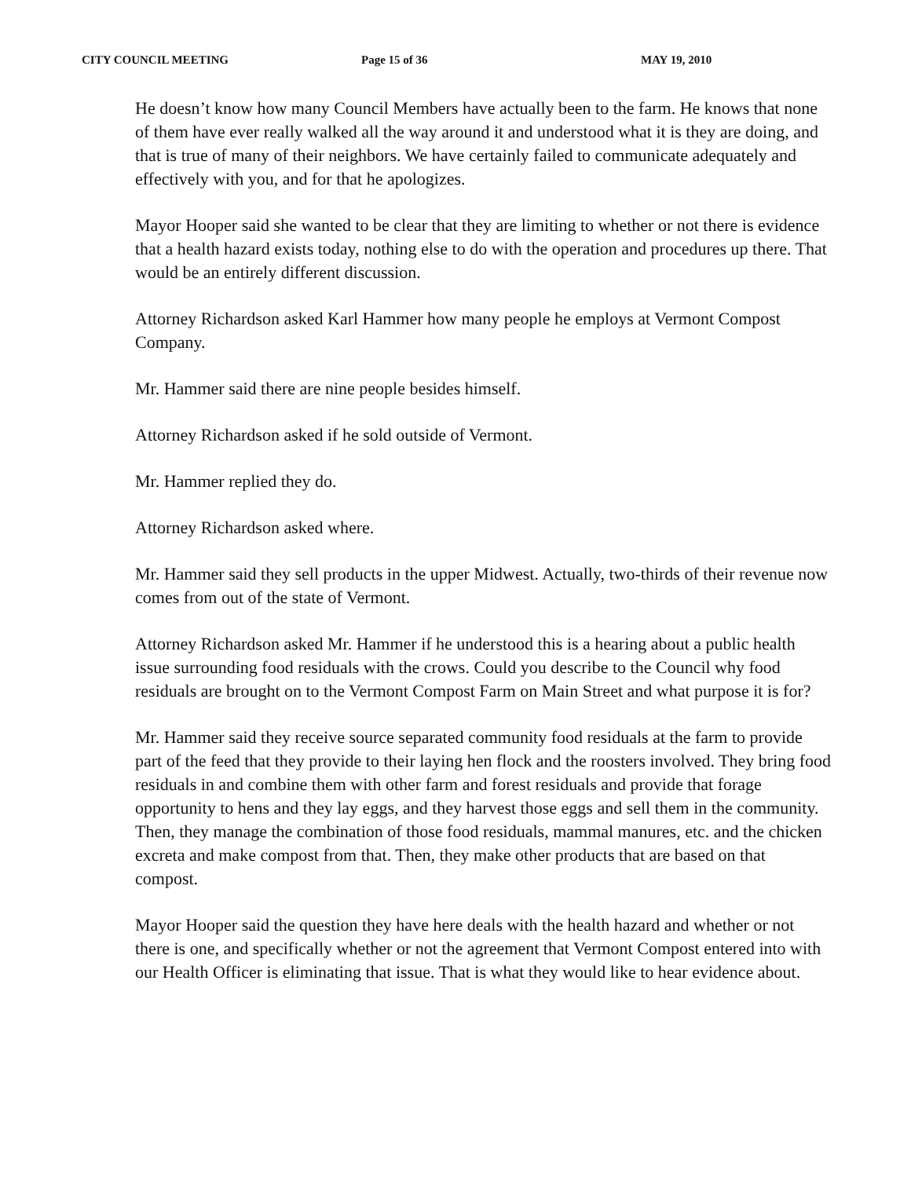CITY COUNCIL MEETING Page 15 of 36 MAY 19, 2010
He doesn’t know how many Council Members have actually been to the farm. He knows that none of them have ever really walked all the way around it and understood what it is they are doing, and that is true of many of their neighbors. We have certainly failed to communicate adequately and effectively with you, and for that he apologizes.
Mayor Hooper said she wanted to be clear that they are limiting to whether or not there is evidence that a health hazard exists today, nothing else to do with the operation and procedures up there. That would be an entirely different discussion.
Attorney Richardson asked Karl Hammer how many people he employs at Vermont Compost Company.
Mr. Hammer said there are nine people besides himself.
Attorney Richardson asked if he sold outside of Vermont.
Mr. Hammer replied they do.
Attorney Richardson asked where.
Mr. Hammer said they sell products in the upper Midwest. Actually, two-thirds of their revenue now comes from out of the state of Vermont.
Attorney Richardson asked Mr. Hammer if he understood this is a hearing about a public health issue surrounding food residuals with the crows. Could you describe to the Council why food residuals are brought on to the Vermont Compost Farm on Main Street and what purpose it is for?
Mr. Hammer said they receive source separated community food residuals at the farm to provide part of the feed that they provide to their laying hen flock and the roosters involved. They bring food residuals in and combine them with other farm and forest residuals and provide that forage opportunity to hens and they lay eggs, and they harvest those eggs and sell them in the community. Then, they manage the combination of those food residuals, mammal manures, etc. and the chicken excreta and make compost from that. Then, they make other products that are based on that compost.
Mayor Hooper said the question they have here deals with the health hazard and whether or not there is one, and specifically whether or not the agreement that Vermont Compost entered into with our Health Officer is eliminating that issue. That is what they would like to hear evidence about.